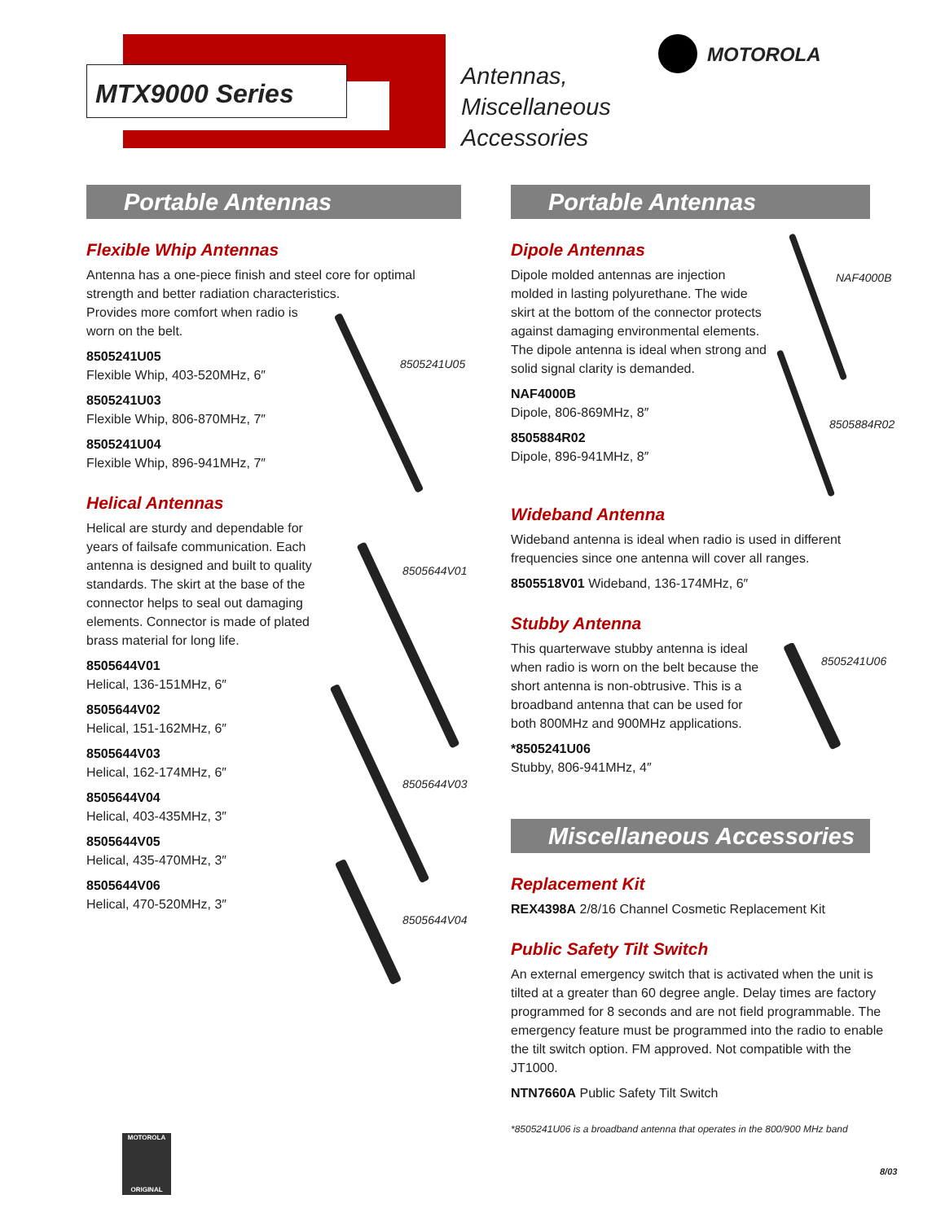MTX9000 Series
Antennas,
Miscellaneous
Accessories
MOTOROLA
Portable Antennas
Flexible Whip Antennas
Antenna has a one-piece finish and steel core for optimal strength and better radiation characteristics.
Provides more comfort when radio is
worn on the belt.
8505241U05
Flexible Whip, 403-520MHz, 6″
8505241U03
Flexible Whip, 806-870MHz, 7″
8505241U04
Flexible Whip, 896-941MHz, 7″
Helical Antennas
Helical are sturdy and dependable for years of failsafe communication. Each antenna is designed and built to quality standards. The skirt at the base of the connector helps to seal out damaging elements. Connector is made of plated brass material for long life.
8505644V01
Helical, 136-151MHz, 6″
8505644V02
Helical, 151-162MHz, 6″
8505644V03
Helical, 162-174MHz, 6″
8505644V04
Helical, 403-435MHz, 3″
8505644V05
Helical, 435-470MHz, 3″
8505644V06
Helical, 470-520MHz, 3″
8505241U05
8505644V01
8505644V03
8505644V04
Portable Antennas
Dipole Antennas
Dipole molded antennas are injection molded in lasting polyurethane. The wide skirt at the bottom of the connector protects against damaging environmental elements. The dipole antenna is ideal when strong and solid signal clarity is demanded.
NAF4000B
Dipole, 806-869MHz, 8″
8505884R02
Dipole, 896-941MHz, 8″
Wideband Antenna
Wideband antenna is ideal when radio is used in different frequencies since one antenna will cover all ranges.
8505518V01 Wideband, 136-174MHz, 6″
Stubby Antenna
This quarterwave stubby antenna is ideal when radio is worn on the belt because the short antenna is non-obtrusive. This is a broadband antenna that can be used for both 800MHz and 900MHz applications.
*8505241U06
Stubby, 806-941MHz, 4″
Miscellaneous Accessories
Replacement Kit
REX4398A 2/8/16 Channel Cosmetic Replacement Kit
Public Safety Tilt Switch
An external emergency switch that is activated when the unit is tilted at a greater than 60 degree angle. Delay times are factory programmed for 8 seconds and are not field programmable. The emergency feature must be programmed into the radio to enable the tilt switch option. FM approved. Not compatible with the JT1000.
NTN7660A Public Safety Tilt Switch
*8505241U06 is a broadband antenna that operates in the 800/900 MHz band
NAF4000B
8505884R02
8505241U06
MOTOROLA
ORIGINAL
8/03